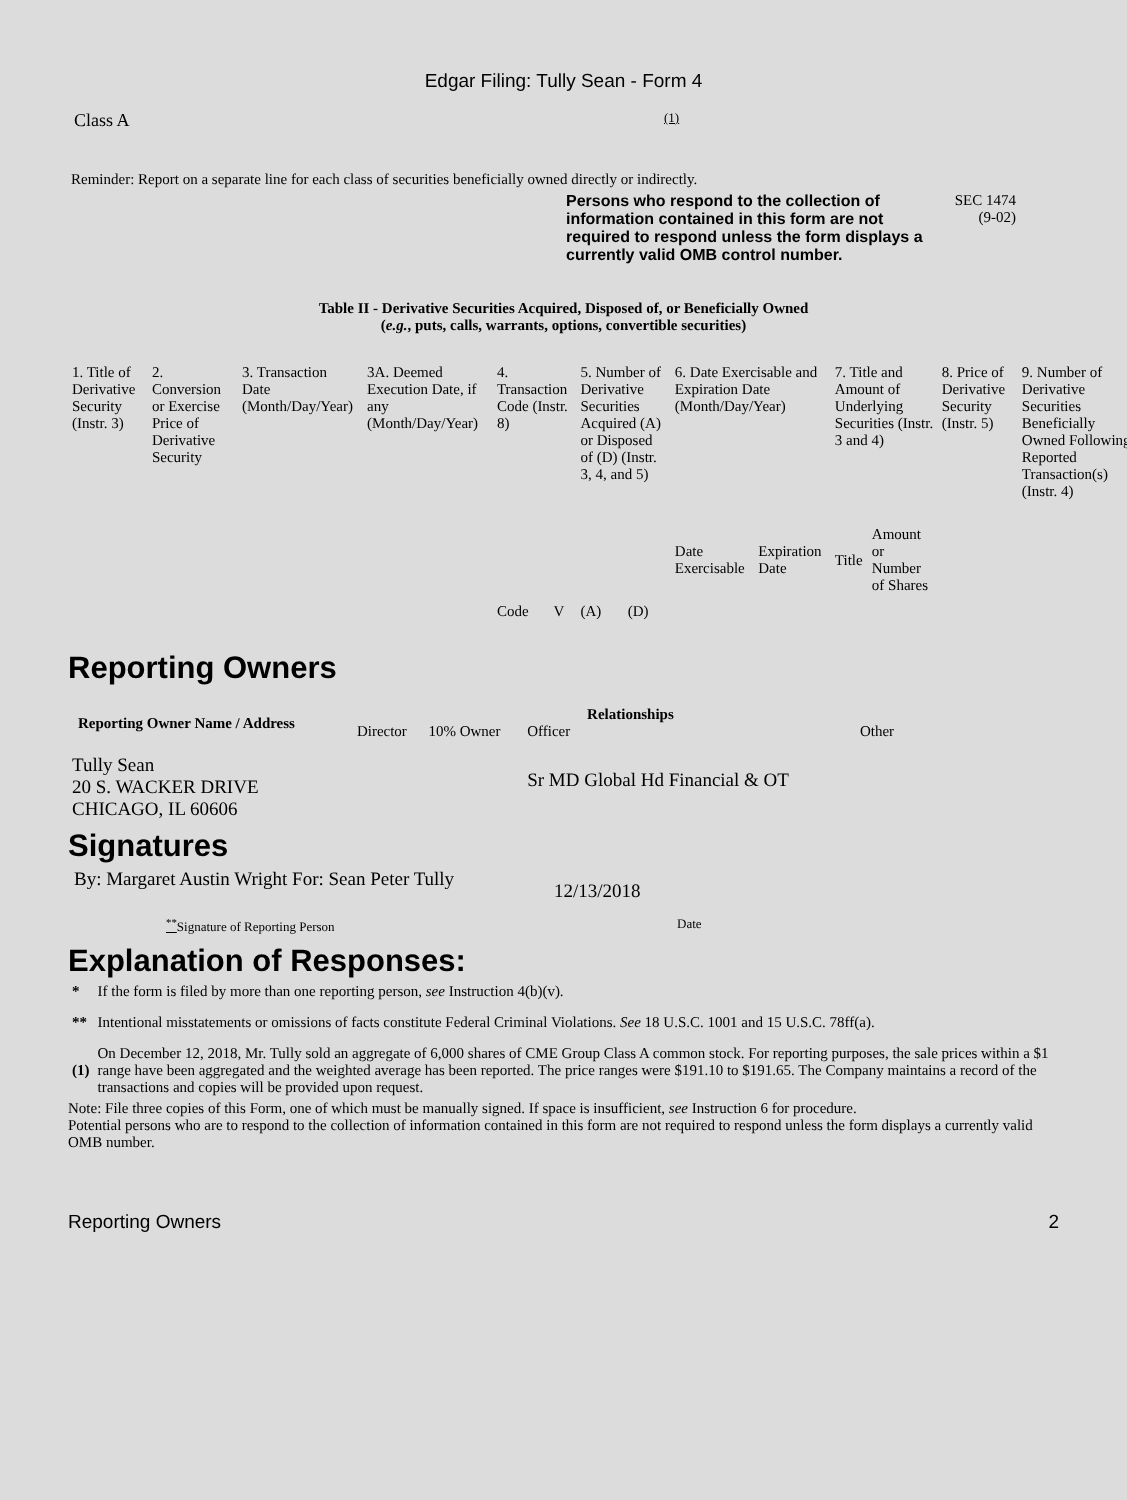Edgar Filing: Tully Sean - Form 4
Class A (1)
Reminder: Report on a separate line for each class of securities beneficially owned directly or indirectly.
Persons who respond to the collection of information contained in this form are not required to respond unless the form displays a currently valid OMB control number.
SEC 1474
(9-02)
Table II - Derivative Securities Acquired, Disposed of, or Beneficially Owned
(e.g., puts, calls, warrants, options, convertible securities)
| 1. Title of Derivative Security (Instr. 3) | 2. Conversion or Exercise Price of Derivative Security | 3. Transaction Date (Month/Day/Year) | 3A. Deemed Execution Date, if any (Month/Day/Year) | 4. Transaction Code (Instr. 8) | | 5. Number of Derivative Securities Acquired (A) or Disposed of (D) (Instr. 3, 4, and 5) | | 6. Date Exercisable and Expiration Date (Month/Day/Year) | | 7. Title and Amount of Underlying Securities (Instr. 3 and 4) | | 8. Price of Derivative Security (Instr. 5) | 9. Number of Derivative Securities Beneficially Owned Following Reported Transaction(s) (Instr. 4) |
| | | | | Code | V | (A) | (D) | Date Exercisable | Expiration Date | Title | Amount or Number of Shares | | |
Reporting Owners
| Reporting Owner Name / Address | Relationships | | | |
| --- | --- | --- | --- | --- |
| | Director | 10% Owner | Officer | Other |
| Tully Sean 20 S. WACKER DRIVE CHICAGO, IL 60606 | | | Sr MD Global Hd Financial & OT | |
Signatures
By: Margaret Austin Wright For: Sean Peter Tully
12/13/2018
<sup>**</sup> Signature of Reporting Person Date
Explanation of Responses:
| * | If the form is filed by more than one reporting person, see Instruction 4(b)(v). |
| ** | Intentional misstatements or omissions of facts constitute Federal Criminal Violations. See 18 U.S.C. 1001 and 15 U.S.C. 78ff(a). |
| (1) | On December 12, 2018, Mr. Tully sold an aggregate of 6,000 shares of CME Group Class A common stock. For reporting purposes, the sale prices within a $1 range have been aggregated and the weighted average has been reported. The price ranges were $191.10 to $191.65. The Company maintains a record of the transactions and copies will be provided upon request. |
Note: File three copies of this Form, one of which must be manually signed. If space is insufficient, see Instruction 6 for procedure.
Potential persons who are to respond to the collection of information contained in this form are not required to respond unless the form displays a currently valid OMB number.
Reporting Owners 2